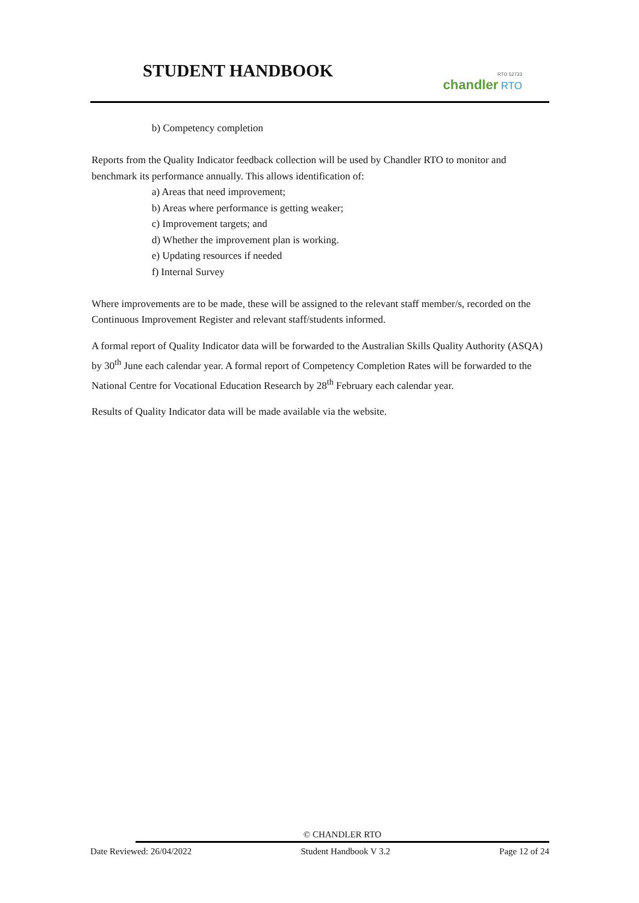STUDENT HANDBOOK
RTO 52733
chandler RTO
b) Competency completion
Reports from the Quality Indicator feedback collection will be used by Chandler RTO to monitor and benchmark its performance annually. This allows identification of:
a) Areas that need improvement;
b) Areas where performance is getting weaker;
c) Improvement targets; and
d) Whether the improvement plan is working.
e) Updating resources if needed
f) Internal Survey
Where improvements are to be made, these will be assigned to the relevant staff member/s, recorded on the Continuous Improvement Register and relevant staff/students informed.
A formal report of Quality Indicator data will be forwarded to the Australian Skills Quality Authority (ASQA) by 30<sup>th</sup> June each calendar year. A formal report of Competency Completion Rates will be forwarded to the National Centre for Vocational Education Research by 28<sup>th</sup> February each calendar year.
Results of Quality Indicator data will be made available via the website.
© CHANDLER RTO
Date Reviewed: 26/04/2022 Student Handbook V 3.2 Page 12 of 24